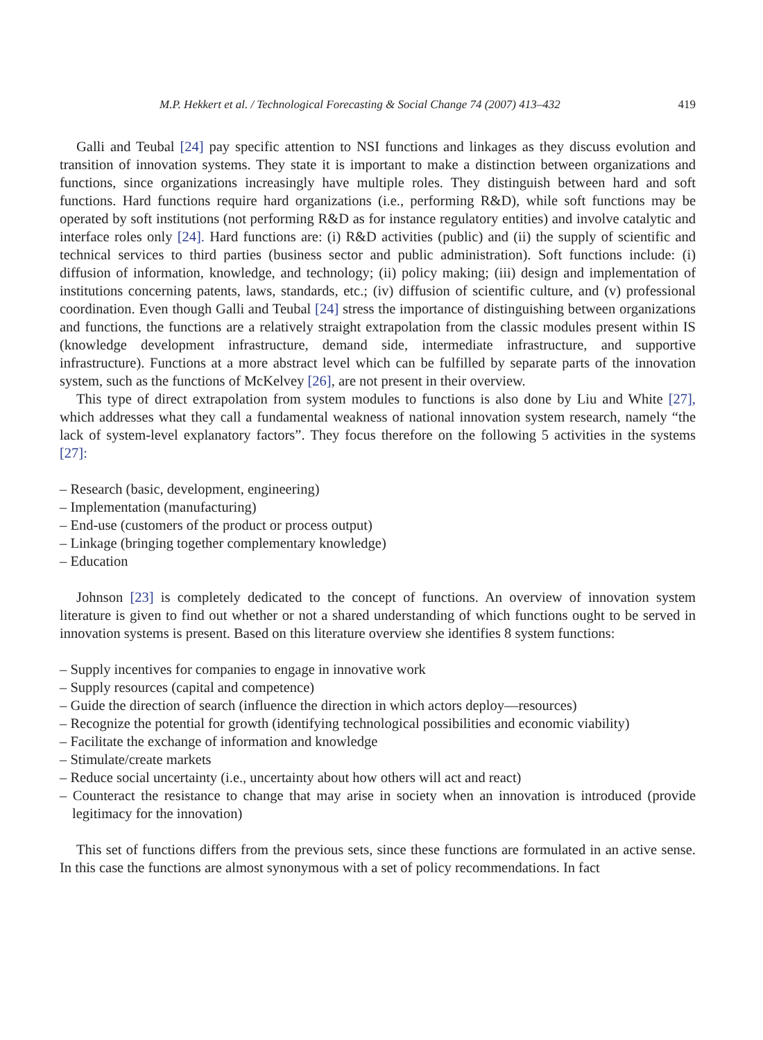M.P. Hekkert et al. / Technological Forecasting & Social Change 74 (2007) 413–432 419
Galli and Teubal [24] pay specific attention to NSI functions and linkages as they discuss evolution and transition of innovation systems. They state it is important to make a distinction between organizations and functions, since organizations increasingly have multiple roles. They distinguish between hard and soft functions. Hard functions require hard organizations (i.e., performing R&D), while soft functions may be operated by soft institutions (not performing R&D as for instance regulatory entities) and involve catalytic and interface roles only [24]. Hard functions are: (i) R&D activities (public) and (ii) the supply of scientific and technical services to third parties (business sector and public administration). Soft functions include: (i) diffusion of information, knowledge, and technology; (ii) policy making; (iii) design and implementation of institutions concerning patents, laws, standards, etc.; (iv) diffusion of scientific culture, and (v) professional coordination. Even though Galli and Teubal [24] stress the importance of distinguishing between organizations and functions, the functions are a relatively straight extrapolation from the classic modules present within IS (knowledge development infrastructure, demand side, intermediate infrastructure, and supportive infrastructure). Functions at a more abstract level which can be fulfilled by separate parts of the innovation system, such as the functions of McKelvey [26], are not present in their overview.
This type of direct extrapolation from system modules to functions is also done by Liu and White [27], which addresses what they call a fundamental weakness of national innovation system research, namely “the lack of system-level explanatory factors”. They focus therefore on the following 5 activities in the systems [27]:
– Research (basic, development, engineering)
– Implementation (manufacturing)
– End-use (customers of the product or process output)
– Linkage (bringing together complementary knowledge)
– Education
Johnson [23] is completely dedicated to the concept of functions. An overview of innovation system literature is given to find out whether or not a shared understanding of which functions ought to be served in innovation systems is present. Based on this literature overview she identifies 8 system functions:
– Supply incentives for companies to engage in innovative work
– Supply resources (capital and competence)
– Guide the direction of search (influence the direction in which actors deploy—resources)
– Recognize the potential for growth (identifying technological possibilities and economic viability)
– Facilitate the exchange of information and knowledge
– Stimulate/create markets
– Reduce social uncertainty (i.e., uncertainty about how others will act and react)
– Counteract the resistance to change that may arise in society when an innovation is introduced (provide legitimacy for the innovation)
This set of functions differs from the previous sets, since these functions are formulated in an active sense. In this case the functions are almost synonymous with a set of policy recommendations. In fact